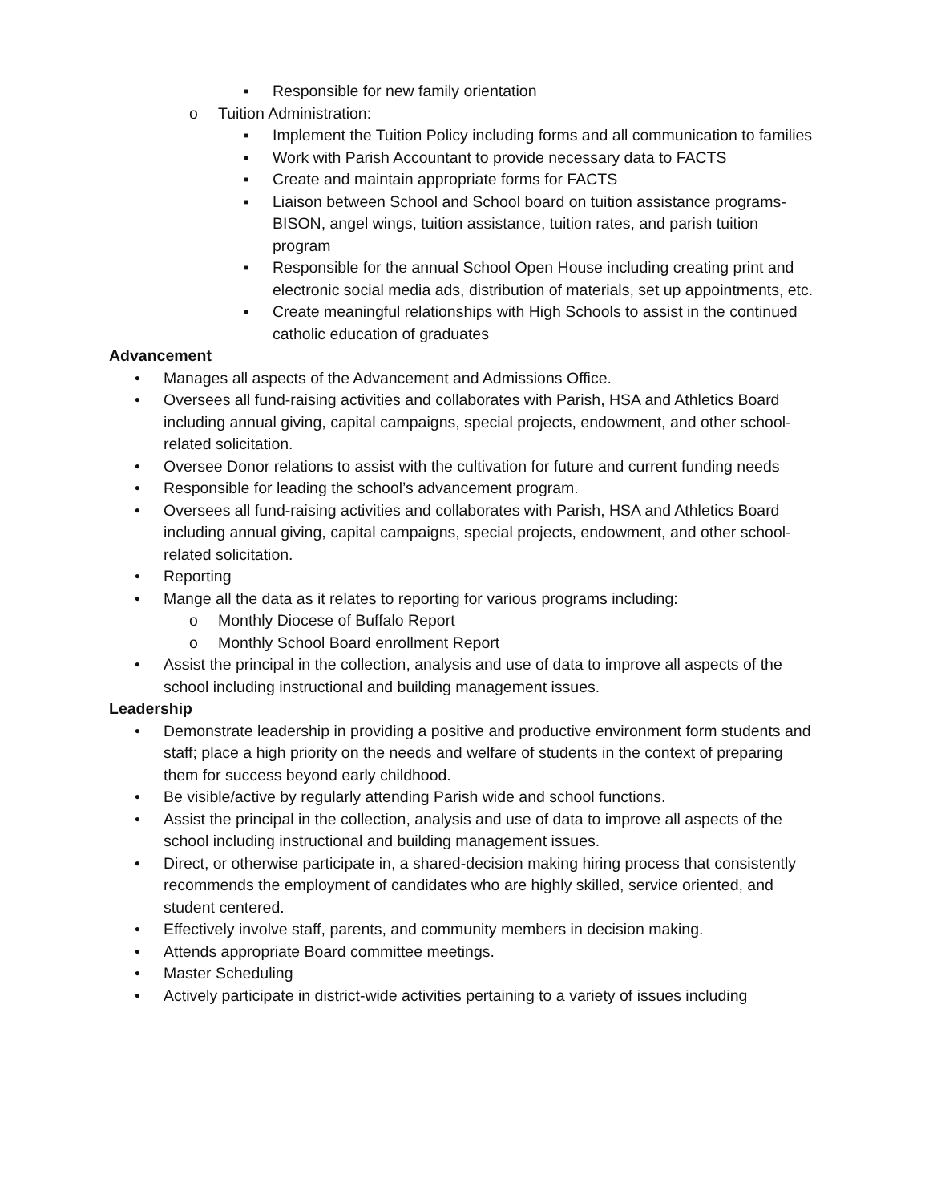▪ Responsible for new family orientation
o Tuition Administration:
▪ Implement the Tuition Policy including forms and all communication to families
▪ Work with Parish Accountant to provide necessary data to FACTS
▪ Create and maintain appropriate forms for FACTS
▪ Liaison between School and School board on tuition assistance programs- BISON, angel wings, tuition assistance, tuition rates, and parish tuition program
▪ Responsible for the annual School Open House including creating print and electronic social media ads, distribution of materials, set up appointments, etc.
▪ Create meaningful relationships with High Schools to assist in the continued catholic education of graduates
Advancement
• Manages all aspects of the Advancement and Admissions Office.
• Oversees all fund-raising activities and collaborates with Parish, HSA and Athletics Board including annual giving, capital campaigns, special projects, endowment, and other school-related solicitation.
• Oversee Donor relations to assist with the cultivation for future and current funding needs
• Responsible for leading the school’s advancement program.
• Oversees all fund-raising activities and collaborates with Parish, HSA and Athletics Board including annual giving, capital campaigns, special projects, endowment, and other school-related solicitation.
• Reporting
• Mange all the data as it relates to reporting for various programs including:
o Monthly Diocese of Buffalo Report
o Monthly School Board enrollment Report
• Assist the principal in the collection, analysis and use of data to improve all aspects of the school including instructional and building management issues.
Leadership
• Demonstrate leadership in providing a positive and productive environment form students and staff; place a high priority on the needs and welfare of students in the context of preparing them for success beyond early childhood.
• Be visible/active by regularly attending Parish wide and school functions.
• Assist the principal in the collection, analysis and use of data to improve all aspects of the school including instructional and building management issues.
• Direct, or otherwise participate in, a shared-decision making hiring process that consistently recommends the employment of candidates who are highly skilled, service oriented, and student centered.
• Effectively involve staff, parents, and community members in decision making.
• Attends appropriate Board committee meetings.
• Master Scheduling
• Actively participate in district-wide activities pertaining to a variety of issues including